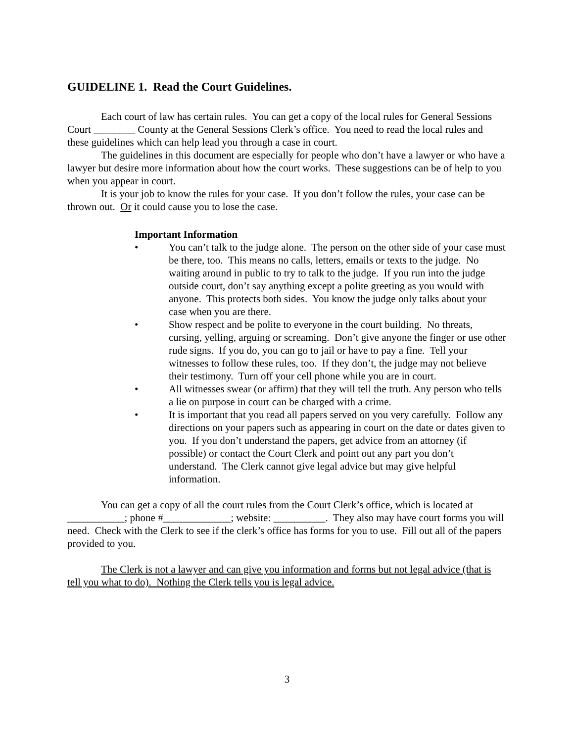GUIDELINE 1. Read the Court Guidelines.
Each court of law has certain rules. You can get a copy of the local rules for General Sessions Court ________ County at the General Sessions Clerk’s office. You need to read the local rules and these guidelines which can help lead you through a case in court.
The guidelines in this document are especially for people who don’t have a lawyer or who have a lawyer but desire more information about how the court works. These suggestions can be of help to you when you appear in court.
It is your job to know the rules for your case. If you don’t follow the rules, your case can be thrown out. Or it could cause you to lose the case.
Important Information
• You can’t talk to the judge alone. The person on the other side of your case must be there, too. This means no calls, letters, emails or texts to the judge. No waiting around in public to try to talk to the judge. If you run into the judge outside court, don’t say anything except a polite greeting as you would with anyone. This protects both sides. You know the judge only talks about your case when you are there.
• Show respect and be polite to everyone in the court building. No threats, cursing, yelling, arguing or screaming. Don’t give anyone the finger or use other rude signs. If you do, you can go to jail or have to pay a fine. Tell your witnesses to follow these rules, too. If they don’t, the judge may not believe their testimony. Turn off your cell phone while you are in court.
• All witnesses swear (or affirm) that they will tell the truth. Any person who tells a lie on purpose in court can be charged with a crime.
• It is important that you read all papers served on you very carefully. Follow any directions on your papers such as appearing in court on the date or dates given to you. If you don’t understand the papers, get advice from an attorney (if possible) or contact the Court Clerk and point out any part you don’t understand. The Clerk cannot give legal advice but may give helpful information.
You can get a copy of all the court rules from the Court Clerk’s office, which is located at ___________; phone #_____________; website: __________. They also may have court forms you will need. Check with the Clerk to see if the clerk’s office has forms for you to use. Fill out all of the papers provided to you.
The Clerk is not a lawyer and can give you information and forms but not legal advice (that is tell you what to do). Nothing the Clerk tells you is legal advice.
3